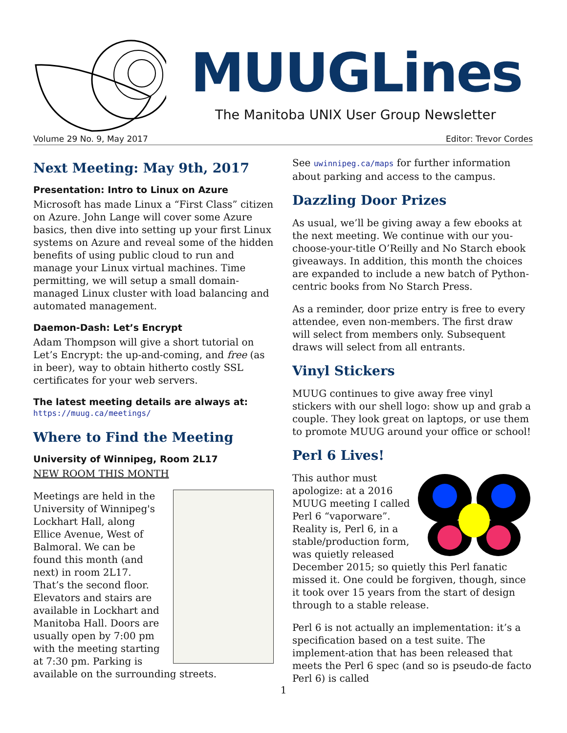MUUGLines
The Manitoba UNIX User Group Newsletter
Volume 29 No. 9, May 2017 Editor: Trevor Cordes
Next Meeting: May 9th, 2017
Presentation: Intro to Linux on Azure
Microsoft has made Linux a “First Class” citizen on Azure. John Lange will cover some Azure basics, then dive into setting up your first Linux systems on Azure and reveal some of the hidden benefits of using public cloud to run and manage your Linux virtual machines. Time permitting, we will setup a small domain-managed Linux cluster with load balancing and automated management.
Daemon-Dash: Let’s Encrypt
Adam Thompson will give a short tutorial on Let’s Encrypt: the up-and-coming, and free (as in beer), way to obtain hitherto costly SSL certificates for your web servers.
The latest meeting details are always at:
https://muug.ca/meetings/
Where to Find the Meeting
University of Winnipeg, Room 2L17
NEW ROOM THIS MONTH
Meetings are held in the University of Winnipeg's Lockhart Hall, along Ellice Avenue, West of Balmoral. We can be found this month (and next) in room 2L17. That’s the second floor. Elevators and stairs are available in Lockhart and Manitoba Hall. Doors are usually open by 7:00 pm with the meeting starting at 7:30 pm. Parking is available on the surrounding streets.
See uwinnipeg.ca/maps for further information about parking and access to the campus.
Dazzling Door Prizes
As usual, we’ll be giving away a few ebooks at the next meeting. We continue with our you-choose-your-title O’Reilly and No Starch ebook giveaways. In addition, this month the choices are expanded to include a new batch of Python-centric books from No Starch Press.
As a reminder, door prize entry is free to every attendee, even non-members. The first draw will select from members only. Subsequent draws will select from all entrants.
Vinyl Stickers
MUUG continues to give away free vinyl stickers with our shell logo: show up and grab a couple. They look great on laptops, or use them to promote MUUG around your office or school!
Perl 6 Lives!
This author must apologize: at a 2016 MUUG meeting I called Perl 6 “vaporware”. Reality is, Perl 6, in a stable/production form, was quietly released December 2015; so quietly this Perl fanatic missed it. One could be forgiven, though, since it took over 15 years from the start of design through to a stable release.
Perl 6 is not actually an implementation: it’s a specification based on a test suite. The implement-ation that has been released that meets the Perl 6 spec (and so is pseudo-de facto Perl 6) is called
1